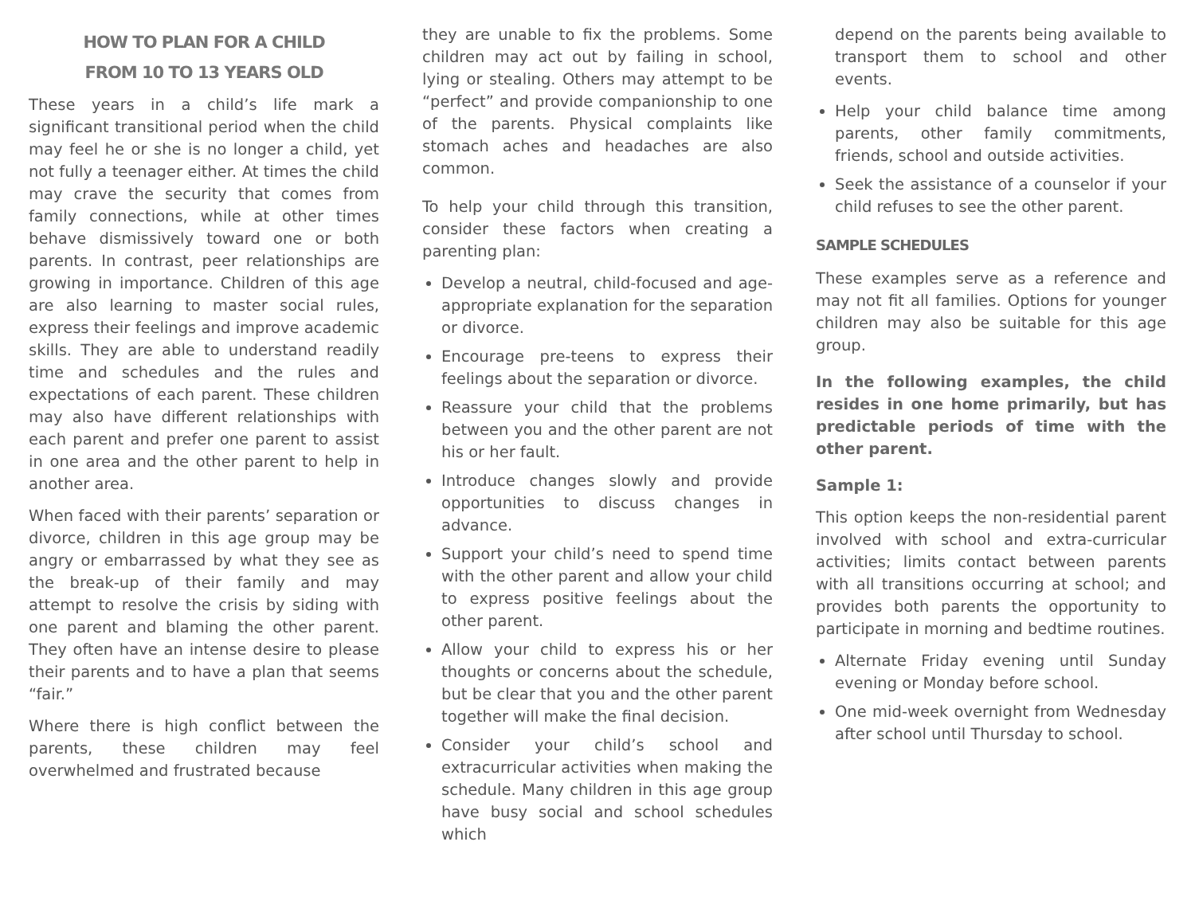HOW TO PLAN FOR A CHILD
FROM 10 TO 13 YEARS OLD
These years in a child’s life mark a significant transitional period when the child may feel he or she is no longer a child, yet not fully a teenager either. At times the child may crave the security that comes from family connections, while at other times behave dismissively toward one or both parents. In contrast, peer relationships are growing in importance. Children of this age are also learning to master social rules, express their feelings and improve academic skills. They are able to understand readily time and schedules and the rules and expectations of each parent. These children may also have different relationships with each parent and prefer one parent to assist in one area and the other parent to help in another area.
When faced with their parents’ separation or divorce, children in this age group may be angry or embarrassed by what they see as the break-up of their family and may attempt to resolve the crisis by siding with one parent and blaming the other parent. They often have an intense desire to please their parents and to have a plan that seems “fair.”
Where there is high conflict between the parents, these children may feel overwhelmed and frustrated because
they are unable to fix the problems. Some children may act out by failing in school, lying or stealing. Others may attempt to be “perfect” and provide companionship to one of the parents. Physical complaints like stomach aches and headaches are also common.
To help your child through this transition, consider these factors when creating a parenting plan:
Develop a neutral, child-focused and age-appropriate explanation for the separation or divorce.
Encourage pre-teens to express their feelings about the separation or divorce.
Reassure your child that the problems between you and the other parent are not his or her fault.
Introduce changes slowly and provide opportunities to discuss changes in advance.
Support your child’s need to spend time with the other parent and allow your child to express positive feelings about the other parent.
Allow your child to express his or her thoughts or concerns about the schedule, but be clear that you and the other parent together will make the final decision.
Consider your child’s school and extracurricular activities when making the schedule. Many children in this age group have busy social and school schedules which
depend on the parents being available to transport them to school and other events.
Help your child balance time among parents, other family commitments, friends, school and outside activities.
Seek the assistance of a counselor if your child refuses to see the other parent.
SAMPLE SCHEDULES
These examples serve as a reference and may not fit all families. Options for younger children may also be suitable for this age group.
In the following examples, the child resides in one home primarily, but has predictable periods of time with the other parent.
Sample 1:
This option keeps the non-residential parent involved with school and extra-curricular activities; limits contact between parents with all transitions occurring at school; and provides both parents the opportunity to participate in morning and bedtime routines.
Alternate Friday evening until Sunday evening or Monday before school.
One mid-week overnight from Wednesday after school until Thursday to school.